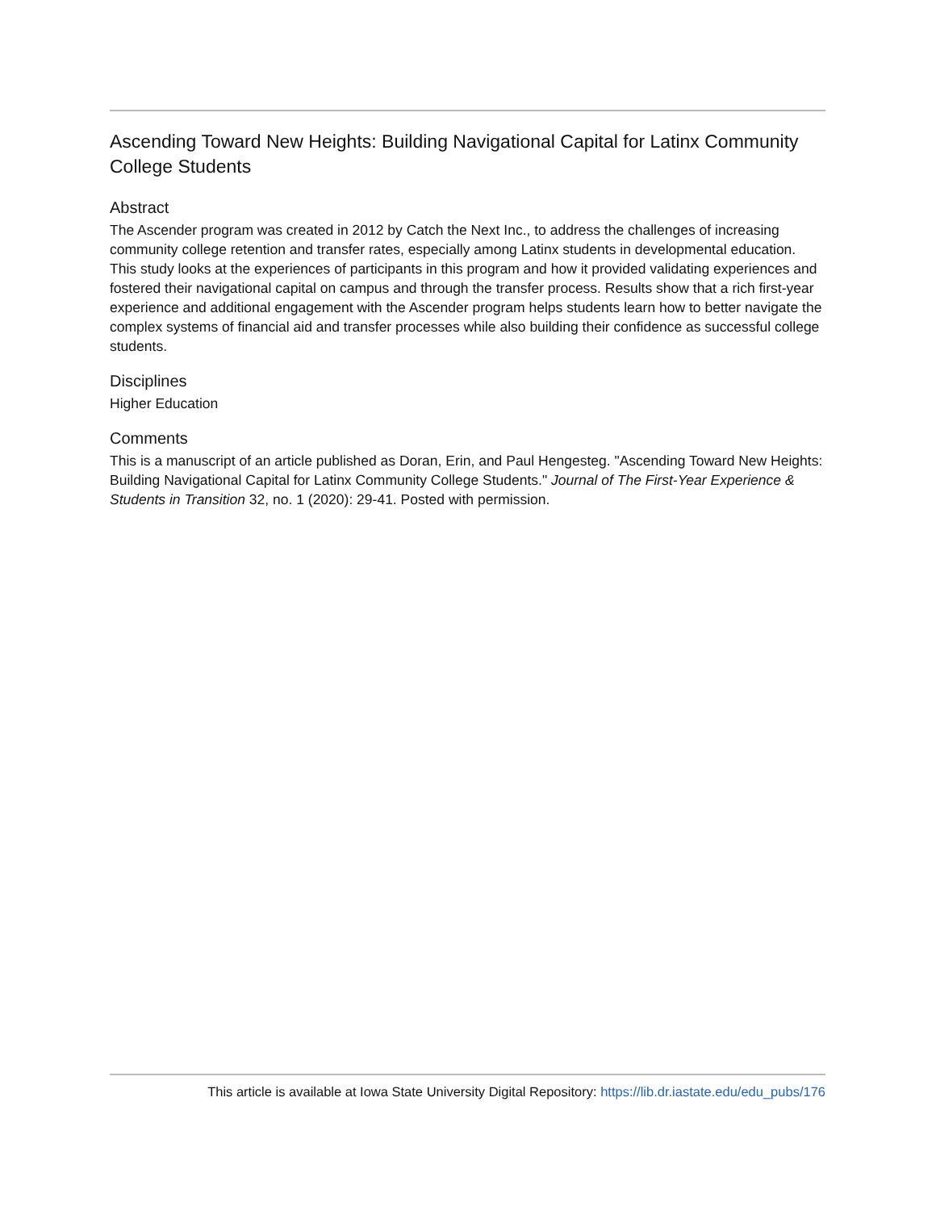Ascending Toward New Heights: Building Navigational Capital for Latinx Community College Students
Abstract
The Ascender program was created in 2012 by Catch the Next Inc., to address the challenges of increasing community college retention and transfer rates, especially among Latinx students in developmental education. This study looks at the experiences of participants in this program and how it provided validating experiences and fostered their navigational capital on campus and through the transfer process. Results show that a rich first-year experience and additional engagement with the Ascender program helps students learn how to better navigate the complex systems of financial aid and transfer processes while also building their confidence as successful college students.
Disciplines
Higher Education
Comments
This is a manuscript of an article published as Doran, Erin, and Paul Hengesteg. "Ascending Toward New Heights: Building Navigational Capital for Latinx Community College Students." Journal of The First-Year Experience & Students in Transition 32, no. 1 (2020): 29-41. Posted with permission.
This article is available at Iowa State University Digital Repository: https://lib.dr.iastate.edu/edu_pubs/176